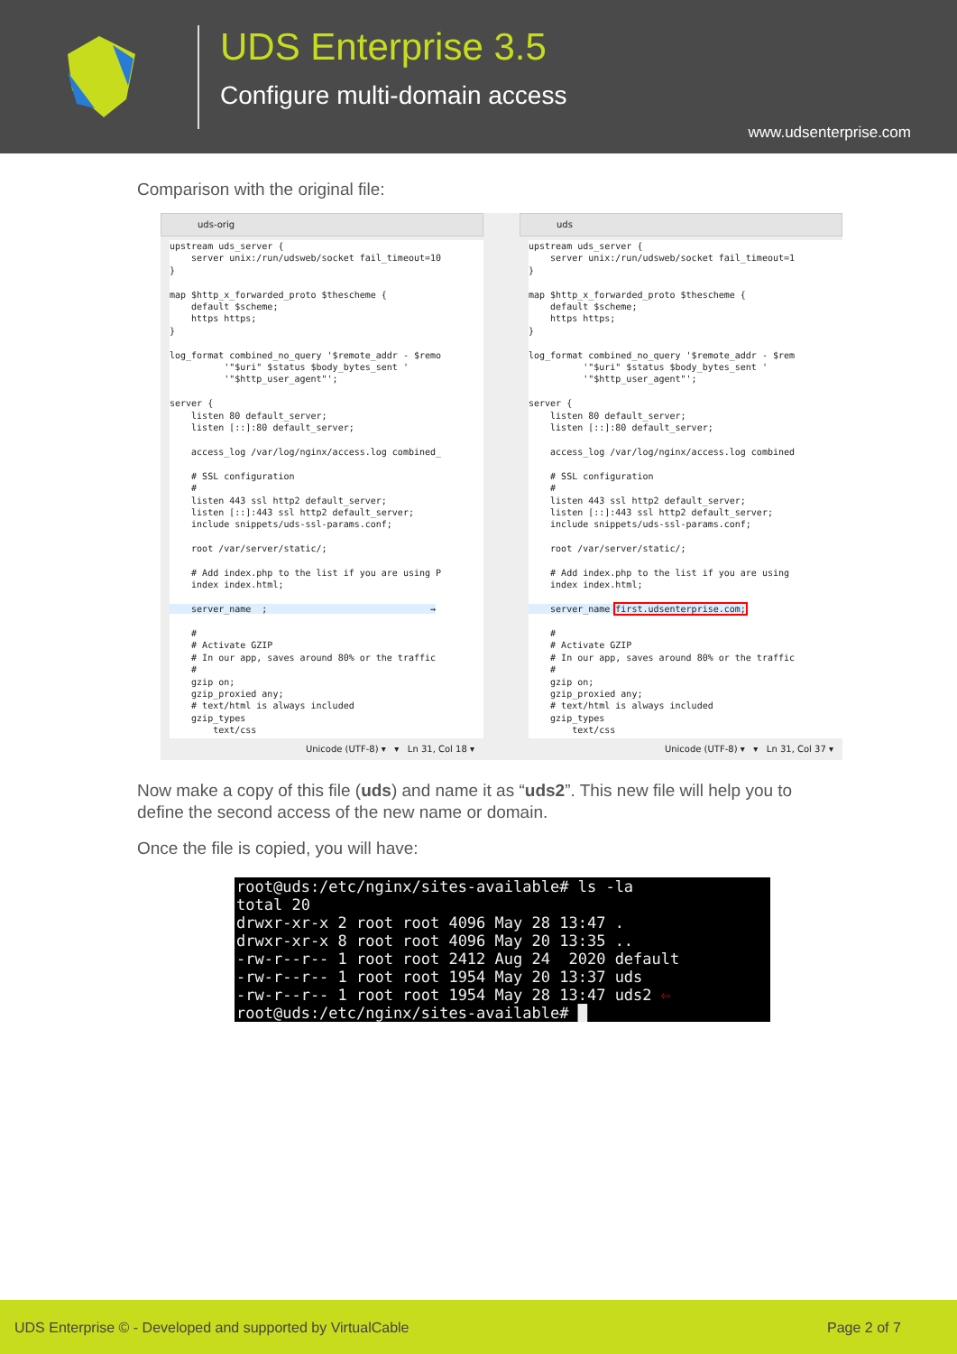UDS Enterprise 3.5
Configure multi-domain access
www.udsenterprise.com
Comparison with the original file:
uds-orig
upstream uds_server {
    server unix:/run/udsweb/socket fail_timeout=10
}

map $http_x_forwarded_proto $thescheme {
    default $scheme;
    https https;
}

log_format combined_no_query '$remote_addr - $remo
          '"$uri" $status $body_bytes_sent '
          '"$http_user_agent"';

server {
    listen 80 default_server;
    listen [::]:80 default_server;

    access_log /var/log/nginx/access.log combined_

    # SSL configuration
    #
    listen 443 ssl http2 default_server;
    listen [::]:443 ssl http2 default_server;
    include snippets/uds-ssl-params.conf;

    root /var/server/static/;

    # Add index.php to the list if you are using P
    index index.html;

    server_name  ;                              →

    #
    # Activate GZIP
    # In our app, saves around 80% or the traffic
    #
    gzip on;
    gzip_proxied any;
    # text/html is always included
    gzip_types
        text/css
Unicode (UTF-8) ▾ ▾ Ln 31, Col 18 ▾
uds
upstream uds_server {
    server unix:/run/udsweb/socket fail_timeout=1
}

map $http_x_forwarded_proto $thescheme {
    default $scheme;
    https https;
}

log_format combined_no_query '$remote_addr - $rem
          '"$uri" $status $body_bytes_sent '
          '"$http_user_agent"';

server {
    listen 80 default_server;
    listen [::]:80 default_server;

    access_log /var/log/nginx/access.log combined

    # SSL configuration
    #
    listen 443 ssl http2 default_server;
    listen [::]:443 ssl http2 default_server;
    include snippets/uds-ssl-params.conf;

    root /var/server/static/;

    # Add index.php to the list if you are using
    index index.html;

    server_name first.udsenterprise.com;

    #
    # Activate GZIP
    # In our app, saves around 80% or the traffic
    #
    gzip on;
    gzip_proxied any;
    # text/html is always included
    gzip_types
        text/css
Unicode (UTF-8) ▾ ▾ Ln 31, Col 37 ▾
Now make a copy of this file (uds) and name it as “uds2”. This new file will help you to define the second access of the new name or domain.
Once the file is copied, you will have:
root@uds:/etc/nginx/sites-available# ls -la
total 20
drwxr-xr-x 2 root root 4096 May 28 13:47 .
drwxr-xr-x 8 root root 4096 May 20 13:35 ..
-rw-r--r-- 1 root root 2412 Aug 24  2020 default
-rw-r--r-- 1 root root 1954 May 20 13:37 uds
-rw-r--r-- 1 root root 1954 May 28 13:47 uds2 ⇦
root@uds:/etc/nginx/sites-available# █
UDS Enterprise © - Developed and supported by VirtualCable Page 2 of 7